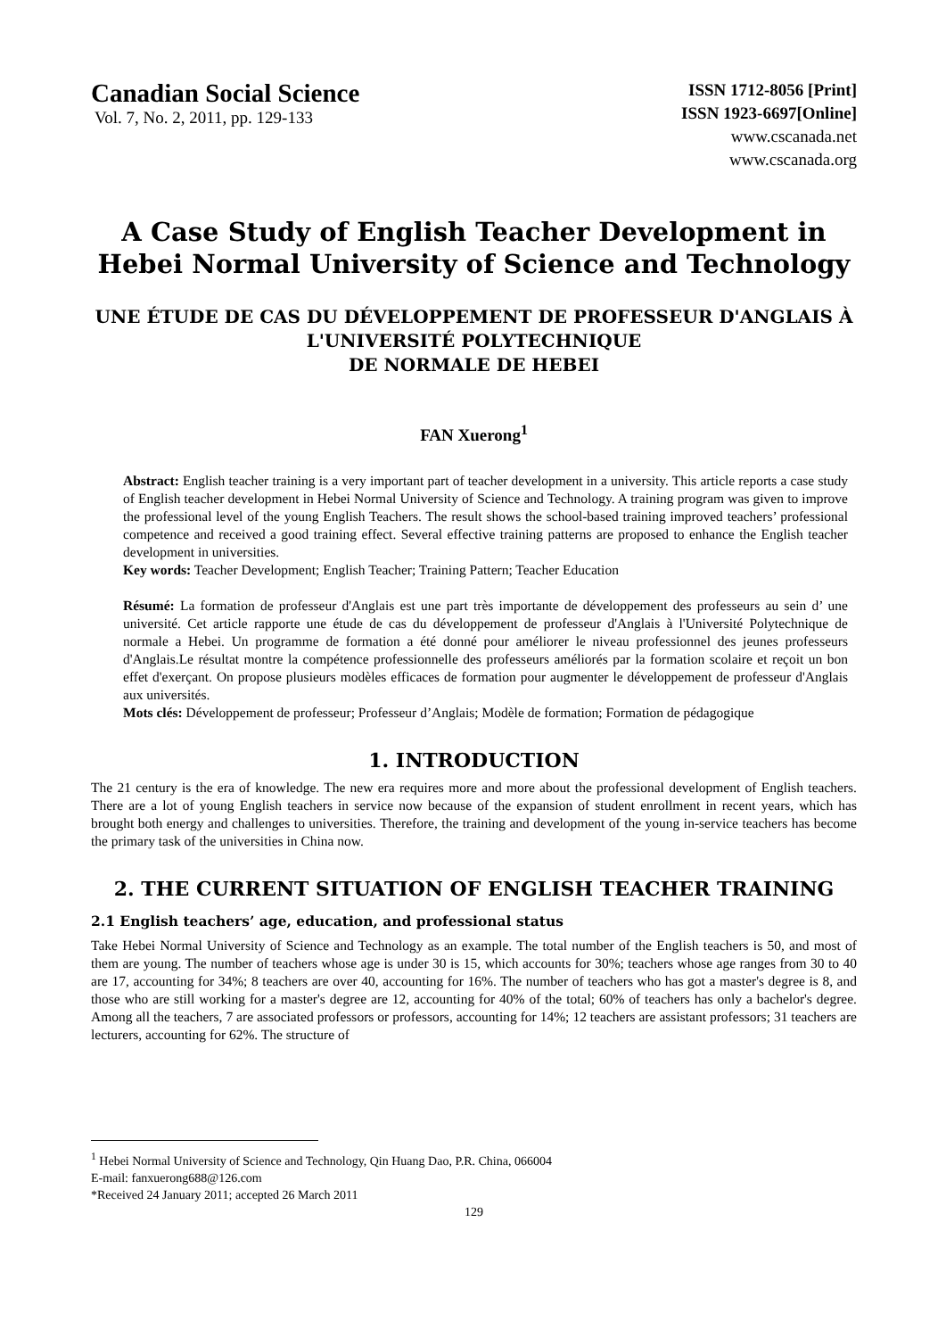Canadian Social Science
Vol. 7, No. 2, 2011, pp. 129-133
ISSN 1712-8056 [Print]
ISSN 1923-6697[Online]
www.cscanada.net
www.cscanada.org
A Case Study of English Teacher Development in Hebei Normal University of Science and Technology
UNE ÉTUDE DE CAS DU DÉVELOPPEMENT DE PROFESSEUR D'ANGLAIS À L'UNIVERSITÉ POLYTECHNIQUE
DE NORMALE DE HEBEI
FAN Xuerong<sup>1</sup>
Abstract: English teacher training is a very important part of teacher development in a university. This article reports a case study of English teacher development in Hebei Normal University of Science and Technology. A training program was given to improve the professional level of the young English Teachers. The result shows the school-based training improved teachers’ professional competence and received a good training effect. Several effective training patterns are proposed to enhance the English teacher development in universities.
Key words: Teacher Development; English Teacher; Training Pattern; Teacher Education
Résumé: La formation de professeur d'Anglais est une part très importante de développement des professeurs au sein d’ une université. Cet article rapporte une étude de cas du développement de professeur d'Anglais à l'Université Polytechnique de normale a Hebei. Un programme de formation a été donné pour améliorer le niveau professionnel des jeunes professeurs d'Anglais.Le résultat montre la compétence professionnelle des professeurs améliorés par la formation scolaire et reçoit un bon effet d'exerçant. On propose plusieurs modèles efficaces de formation pour augmenter le développement de professeur d'Anglais aux universités.
Mots clés: Développement de professeur; Professeur d’Anglais; Modèle de formation; Formation de pédagogique
1. INTRODUCTION
The 21 century is the era of knowledge. The new era requires more and more about the professional development of English teachers. There are a lot of young English teachers in service now because of the expansion of student enrollment in recent years, which has brought both energy and challenges to universities. Therefore, the training and development of the young in-service teachers has become the primary task of the universities in China now.
2. THE CURRENT SITUATION OF ENGLISH TEACHER TRAINING
2.1 English teachers’ age, education, and professional status
Take Hebei Normal University of Science and Technology as an example. The total number of the English teachers is 50, and most of them are young. The number of teachers whose age is under 30 is 15, which accounts for 30%; teachers whose age ranges from 30 to 40 are 17, accounting for 34%; 8 teachers are over 40, accounting for 16%. The number of teachers who has got a master's degree is 8, and those who are still working for a master's degree are 12, accounting for 40% of the total; 60% of teachers has only a bachelor's degree. Among all the teachers, 7 are associated professors or professors, accounting for 14%; 12 teachers are assistant professors; 31 teachers are lecturers, accounting for 62%. The structure of
<sup>1</sup> Hebei Normal University of Science and Technology, Qin Huang Dao, P.R. China, 066004
E-mail: fanxuerong688@126.com
*Received 24 January 2011; accepted 26 March 2011
129